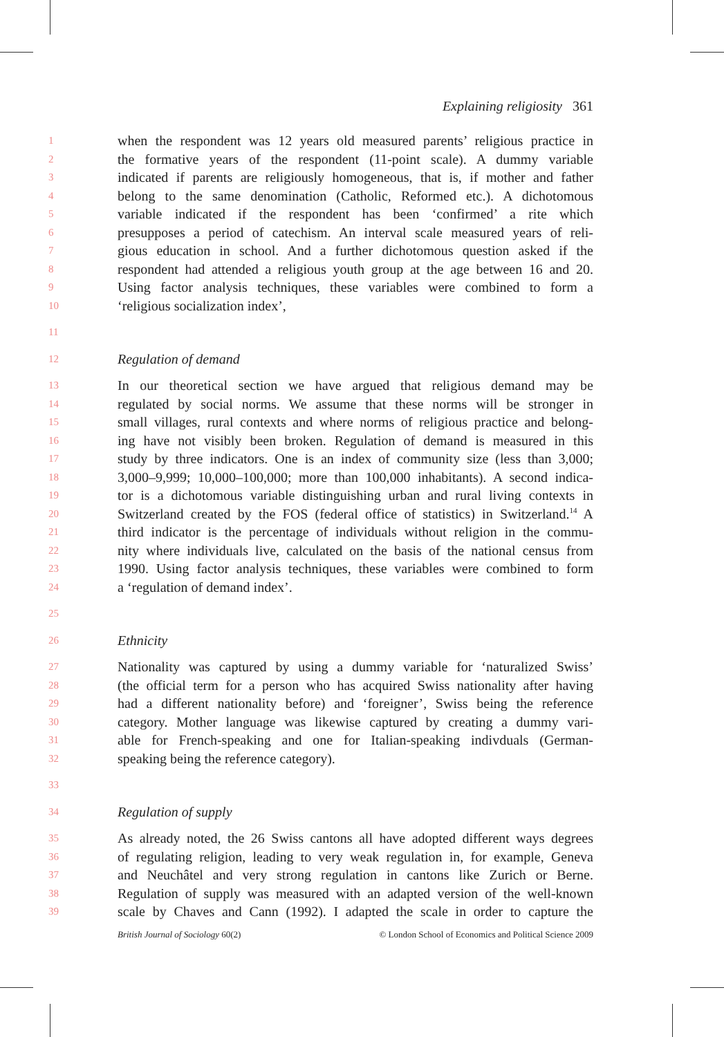Explaining religiosity 361
1 when the respondent was 12 years old measured parents’ religious practice in
2 the formative years of the respondent (11-point scale). A dummy variable
3 indicated if parents are religiously homogeneous, that is, if mother and father
4 belong to the same denomination (Catholic, Reformed etc.). A dichotomous
5 variable indicated if the respondent has been ‘confirmed’ a rite which
6 presupposes a period of catechism. An interval scale measured years of reli-
7 gious education in school. And a further dichotomous question asked if the
8 respondent had attended a religious youth group at the age between 16 and 20.
9 Using factor analysis techniques, these variables were combined to form a
10 ‘religious socialization index’,
11
12 Regulation of demand
13 In our theoretical section we have argued that religious demand may be
14 regulated by social norms. We assume that these norms will be stronger in
15 small villages, rural contexts and where norms of religious practice and belong-
16 ing have not visibly been broken. Regulation of demand is measured in this
17 study by three indicators. One is an index of community size (less than 3,000;
18 3,000–9,999; 10,000–100,000; more than 100,000 inhabitants). A second indica-
19 tor is a dichotomous variable distinguishing urban and rural living contexts in
20 Switzerland created by the FOS (federal office of statistics) in Switzerland.<sup>14</sup> A
21 third indicator is the percentage of individuals without religion in the commu-
22 nity where individuals live, calculated on the basis of the national census from
23 1990. Using factor analysis techniques, these variables were combined to form
24 a ‘regulation of demand index’.
25
26 Ethnicity
27 Nationality was captured by using a dummy variable for ‘naturalized Swiss’
28 (the official term for a person who has acquired Swiss nationality after having
29 had a different nationality before) and ‘foreigner’, Swiss being the reference
30 category. Mother language was likewise captured by creating a dummy vari-
31 able for French-speaking and one for Italian-speaking indivduals (German-
32 speaking being the reference category).
33
34 Regulation of supply
35 As already noted, the 26 Swiss cantons all have adopted different ways degrees
36 of regulating religion, leading to very weak regulation in, for example, Geneva
37 and Neuchâtel and very strong regulation in cantons like Zurich or Berne.
38 Regulation of supply was measured with an adapted version of the well-known
39 scale by Chaves and Cann (1992). I adapted the scale in order to capture the
British Journal of Sociology 60(2) © London School of Economics and Political Science 2009